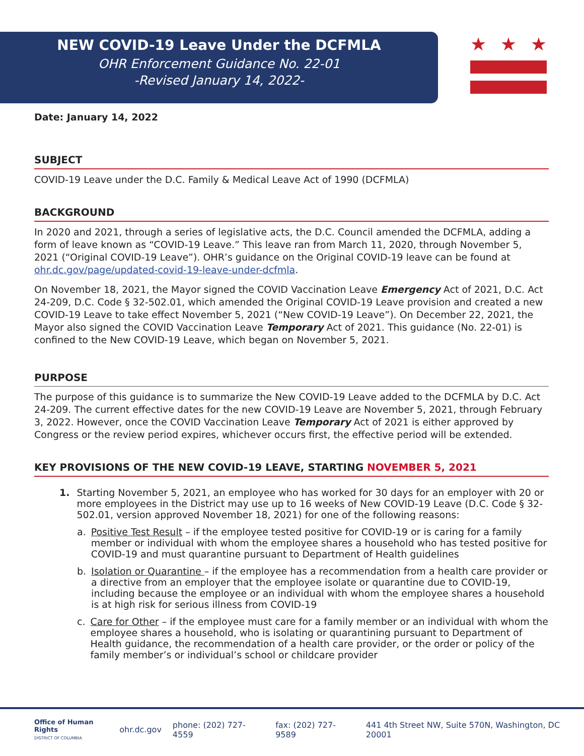NEW COVID-19 Leave Under the DCFMLA
OHR Enforcement Guidance No. 22-01
-Revised January 14, 2022-
★ ★ ★
Date: January 14, 2022
SUBJECT
COVID-19 Leave under the D.C. Family & Medical Leave Act of 1990 (DCFMLA)
BACKGROUND
In 2020 and 2021, through a series of legislative acts, the D.C. Council amended the DCFMLA, adding a form of leave known as “COVID-19 Leave.” This leave ran from March 11, 2020, through November 5, 2021 (“Original COVID-19 Leave”). OHR’s guidance on the Original COVID-19 leave can be found at ohr.dc.gov/page/updated-covid-19-leave-under-dcfmla.
On November 18, 2021, the Mayor signed the COVID Vaccination Leave Emergency Act of 2021, D.C. Act 24-209, D.C. Code § 32-502.01, which amended the Original COVID-19 Leave provision and created a new COVID-19 Leave to take effect November 5, 2021 (“New COVID-19 Leave”). On December 22, 2021, the Mayor also signed the COVID Vaccination Leave Temporary Act of 2021. This guidance (No. 22-01) is confined to the New COVID-19 Leave, which began on November 5, 2021.
PURPOSE
The purpose of this guidance is to summarize the New COVID-19 Leave added to the DCFMLA by D.C. Act 24-209. The current effective dates for the new COVID-19 Leave are November 5, 2021, through February 3, 2022. However, once the COVID Vaccination Leave Temporary Act of 2021 is either approved by Congress or the review period expires, whichever occurs first, the effective period will be extended.
KEY PROVISIONS OF THE NEW COVID-19 LEAVE, STARTING NOVEMBER 5, 2021
1. Starting November 5, 2021, an employee who has worked for 30 days for an employer with 20 or more employees in the District may use up to 16 weeks of New COVID-19 Leave (D.C. Code § 32-502.01, version approved November 18, 2021) for one of the following reasons:
a. Positive Test Result – if the employee tested positive for COVID-19 or is caring for a family member or individual with whom the employee shares a household who has tested positive for COVID-19 and must quarantine pursuant to Department of Health guidelines
b. Isolation or Quarantine – if the employee has a recommendation from a health care provider or a directive from an employer that the employee isolate or quarantine due to COVID-19, including because the employee or an individual with whom the employee shares a household is at high risk for serious illness from COVID-19
c. Care for Other – if the employee must care for a family member or an individual with whom the employee shares a household, who is isolating or quarantining pursuant to Department of Health guidance, the recommendation of a health care provider, or the order or policy of the family member’s or individual’s school or childcare provider
Office of Human Rights
DISTRICT OF COLUMBIA
ohr.dc.gov phone: (202) 727-4559 fax: (202) 727-9589 441 4th Street NW, Suite 570N, Washington, DC 20001